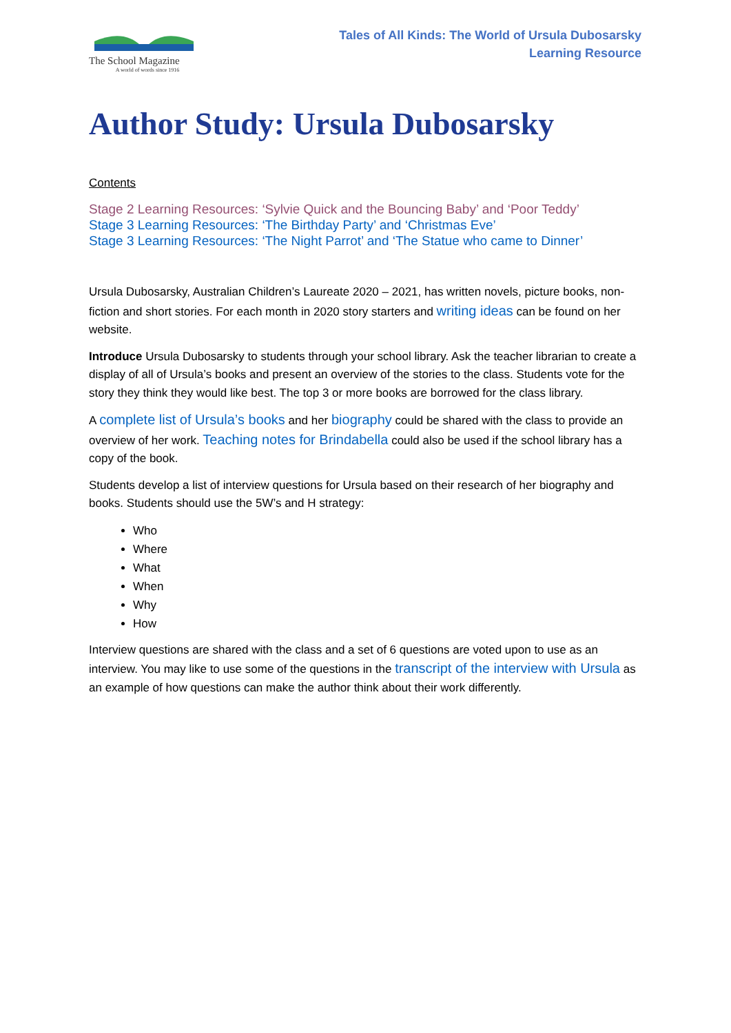The School Magazine
A world of words since 1916
Tales of All Kinds: The World of Ursula Dubosarsky
Learning Resource
Author Study: Ursula Dubosarsky
Contents
Stage 2 Learning Resources: ‘Sylvie Quick and the Bouncing Baby’ and ‘Poor Teddy’
Stage 3 Learning Resources: ‘The Birthday Party’ and ‘Christmas Eve’
Stage 3 Learning Resources: ‘The Night Parrot’ and ‘The Statue who came to Dinner’
Ursula Dubosarsky, Australian Children’s Laureate 2020 – 2021, has written novels, picture books, non-fiction and short stories. For each month in 2020 story starters and writing ideas can be found on her website.
Introduce Ursula Dubosarsky to students through your school library. Ask the teacher librarian to create a display of all of Ursula’s books and present an overview of the stories to the class. Students vote for the story they think they would like best. The top 3 or more books are borrowed for the class library.
A complete list of Ursula’s books and her biography could be shared with the class to provide an overview of her work. Teaching notes for Brindabella could also be used if the school library has a copy of the book.
Students develop a list of interview questions for Ursula based on their research of her biography and books. Students should use the 5W’s and H strategy:
Who
Where
What
When
Why
How
Interview questions are shared with the class and a set of 6 questions are voted upon to use as an interview. You may like to use some of the questions in the transcript of the interview with Ursula as an example of how questions can make the author think about their work differently.